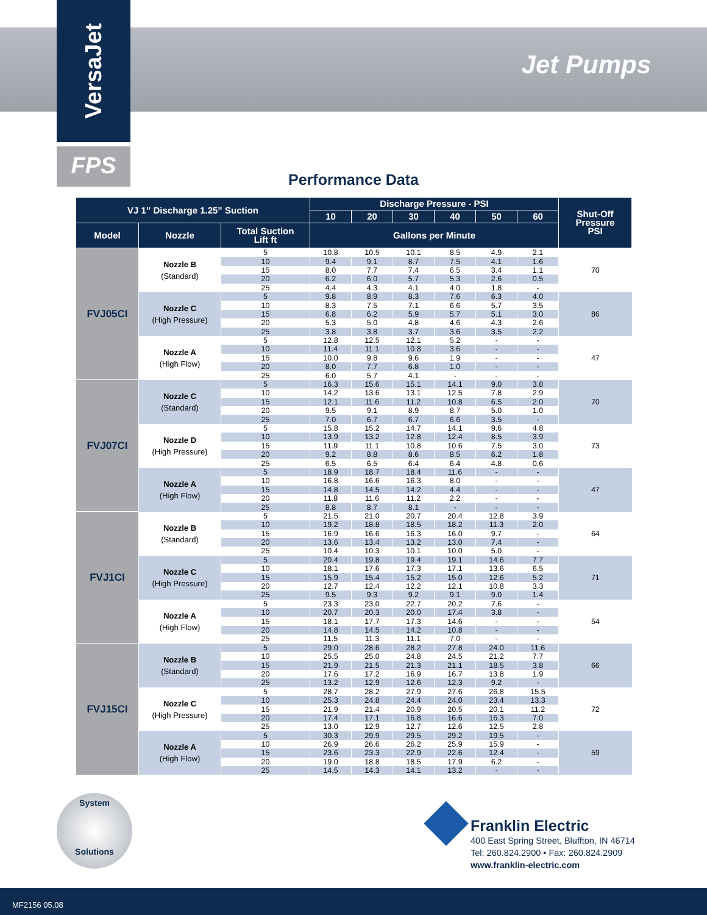VersaJet
FPS
Jet Pumps
Performance Data
| VJ 1” Discharge 1.25” Suction | | | Discharge Pressure - PSI | | | | | | Shut-Off Pressure PSI |
| --- | --- | --- | --- | --- | --- | --- | --- | --- | --- |
| | | | 10 | 20 | 30 | 40 | 50 | 60 | |
| Model | Nozzle | Total Suction Lift ft | Gallons per Minute | | | | | | |
| FVJ05CI | Nozzle B (Standard) | 5 | 10.8 | 10.5 | 10.1 | 8.5 | 4.9 | 2.1 | 70 |
| | | 10 | 9.4 | 9.1 | 8.7 | 7.5 | 4.1 | 1.6 | |
| | | 15 | 8.0 | 7.7 | 7.4 | 6.5 | 3.4 | 1.1 | |
| | | 20 | 6.2 | 6.0 | 5.7 | 5.3 | 2.6 | 0.5 | |
| | | 25 | 4.4 | 4.3 | 4.1 | 4.0 | 1.8 | - | |
| | Nozzle C (High Pressure) | 5 | 9.8 | 8.9 | 8.3 | 7.6 | 6.3 | 4.0 | 86 |
| | | 10 | 8.3 | 7.5 | 7.1 | 6.6 | 5.7 | 3.5 | |
| | | 15 | 6.8 | 6.2 | 5.9 | 5.7 | 5.1 | 3.0 | |
| | | 20 | 5.3 | 5.0 | 4.8 | 4.6 | 4.3 | 2.6 | |
| | | 25 | 3.8 | 3.8 | 3.7 | 3.6 | 3.5 | 2.2 | |
| | Nozzle A (High Flow) | 5 | 12.8 | 12.5 | 12.1 | 5.2 | - | - | 47 |
| | | 10 | 11.4 | 11.1 | 10.8 | 3.6 | - | - | |
| | | 15 | 10.0 | 9.8 | 9.6 | 1.9 | - | - | |
| | | 20 | 8.0 | 7.7 | 6.8 | 1.0 | - | - | |
| | | 25 | 6.0 | 5.7 | 4.1 | - | - | - | |
| FVJ07CI | Nozzle C (Standard) | 5 | 16.3 | 15.6 | 15.1 | 14.1 | 9.0 | 3.8 | 70 |
| | | 10 | 14.2 | 13.6 | 13.1 | 12.5 | 7.8 | 2.9 | |
| | | 15 | 12.1 | 11.6 | 11.2 | 10.8 | 6.5 | 2.0 | |
| | | 20 | 9.5 | 9.1 | 8.9 | 8.7 | 5.0 | 1.0 | |
| | | 25 | 7.0 | 6.7 | 6.7 | 6.6 | 3.5 | - | |
| | Nozzle D (High Pressure) | 5 | 15.8 | 15.2 | 14.7 | 14.1 | 9.6 | 4.8 | 73 |
| | | 10 | 13.9 | 13.2 | 12.8 | 12.4 | 8.5 | 3.9 | |
| | | 15 | 11.9 | 11.1 | 10.8 | 10.6 | 7.5 | 3.0 | |
| | | 20 | 9.2 | 8.8 | 8.6 | 8.5 | 6.2 | 1.8 | |
| | | 25 | 6.5 | 6.5 | 6.4 | 6.4 | 4.8 | 0.6 | |
| | Nozzle A (High Flow) | 5 | 18.9 | 18.7 | 18.4 | 11.6 | - | - | 47 |
| | | 10 | 16.8 | 16.6 | 16.3 | 8.0 | - | - | |
| | | 15 | 14.8 | 14.5 | 14.2 | 4.4 | - | - | |
| | | 20 | 11.8 | 11.6 | 11.2 | 2.2 | - | - | |
| | | 25 | 8.8 | 8.7 | 8.1 | - | - | - | |
| FVJ1CI | Nozzle B (Standard) | 5 | 21.5 | 21.0 | 20.7 | 20.4 | 12.8 | 3.9 | 64 |
| | | 10 | 19.2 | 18.8 | 18.5 | 18.2 | 11.3 | 2.0 | |
| | | 15 | 16.9 | 16.6 | 16.3 | 16.0 | 9.7 | - | |
| | | 20 | 13.6 | 13.4 | 13.2 | 13.0 | 7.4 | - | |
| | | 25 | 10.4 | 10.3 | 10.1 | 10.0 | 5.0 | - | |
| | Nozzle C (High Pressure) | 5 | 20.4 | 19.8 | 19.4 | 19.1 | 14.6 | 7.7 | 71 |
| | | 10 | 18.1 | 17.6 | 17.3 | 17.1 | 13.6 | 6.5 | |
| | | 15 | 15.9 | 15.4 | 15.2 | 15.0 | 12.6 | 5.2 | |
| | | 20 | 12.7 | 12.4 | 12.2 | 12.1 | 10.8 | 3.3 | |
| | | 25 | 9.5 | 9.3 | 9.2 | 9.1 | 9.0 | 1.4 | |
| | Nozzle A (High Flow) | 5 | 23.3 | 23.0 | 22.7 | 20.2 | 7.6 | - | 54 |
| | | 10 | 20.7 | 20.3 | 20.0 | 17.4 | 3.8 | - | |
| | | 15 | 18.1 | 17.7 | 17.3 | 14.6 | - | - | |
| | | 20 | 14.8 | 14.5 | 14.2 | 10.8 | - | - | |
| | | 25 | 11.5 | 11.3 | 11.1 | 7.0 | - | - | |
| FVJ15CI | Nozzle B (Standard) | 5 | 29.0 | 28.6 | 28.2 | 27.8 | 24.0 | 11.6 | 66 |
| | | 10 | 25.5 | 25.0 | 24.8 | 24.5 | 21.2 | 7.7 | |
| | | 15 | 21.9 | 21.5 | 21.3 | 21.1 | 18.5 | 3.8 | |
| | | 20 | 17.6 | 17.2 | 16.9 | 16.7 | 13.8 | 1.9 | |
| | | 25 | 13.2 | 12.9 | 12.6 | 12.3 | 9.2 | - | |
| | Nozzle C (High Pressure) | 5 | 28.7 | 28.2 | 27.9 | 27.6 | 26.8 | 15.5 | 72 |
| | | 10 | 25.3 | 24.8 | 24.4 | 24.0 | 23.4 | 13.3 | |
| | | 15 | 21.9 | 21.4 | 20.9 | 20.5 | 20.1 | 11.2 | |
| | | 20 | 17.4 | 17.1 | 16.8 | 16.6 | 16.3 | 7.0 | |
| | | 25 | 13.0 | 12.9 | 12.7 | 12.6 | 12.5 | 2.8 | |
| | Nozzle A (High Flow) | 5 | 30.3 | 29.9 | 29.5 | 29.2 | 19.5 | - | 59 |
| | | 10 | 26.9 | 26.6 | 26.2 | 25.9 | 15.9 | - | |
| | | 15 | 23.6 | 23.3 | 22.9 | 22.6 | 12.4 | - | |
| | | 20 | 19.0 | 18.8 | 18.5 | 17.9 | 6.2 | - | |
| | | 25 | 14.5 | 14.3 | 14.1 | 13.2 | - | - | |
System
Solutions
Franklin Electric
400 East Spring Street, Bluffton, IN 46714
Tel: 260.824.2900 • Fax: 260.824.2909
www.franklin-electric.com
MF2156 05.08